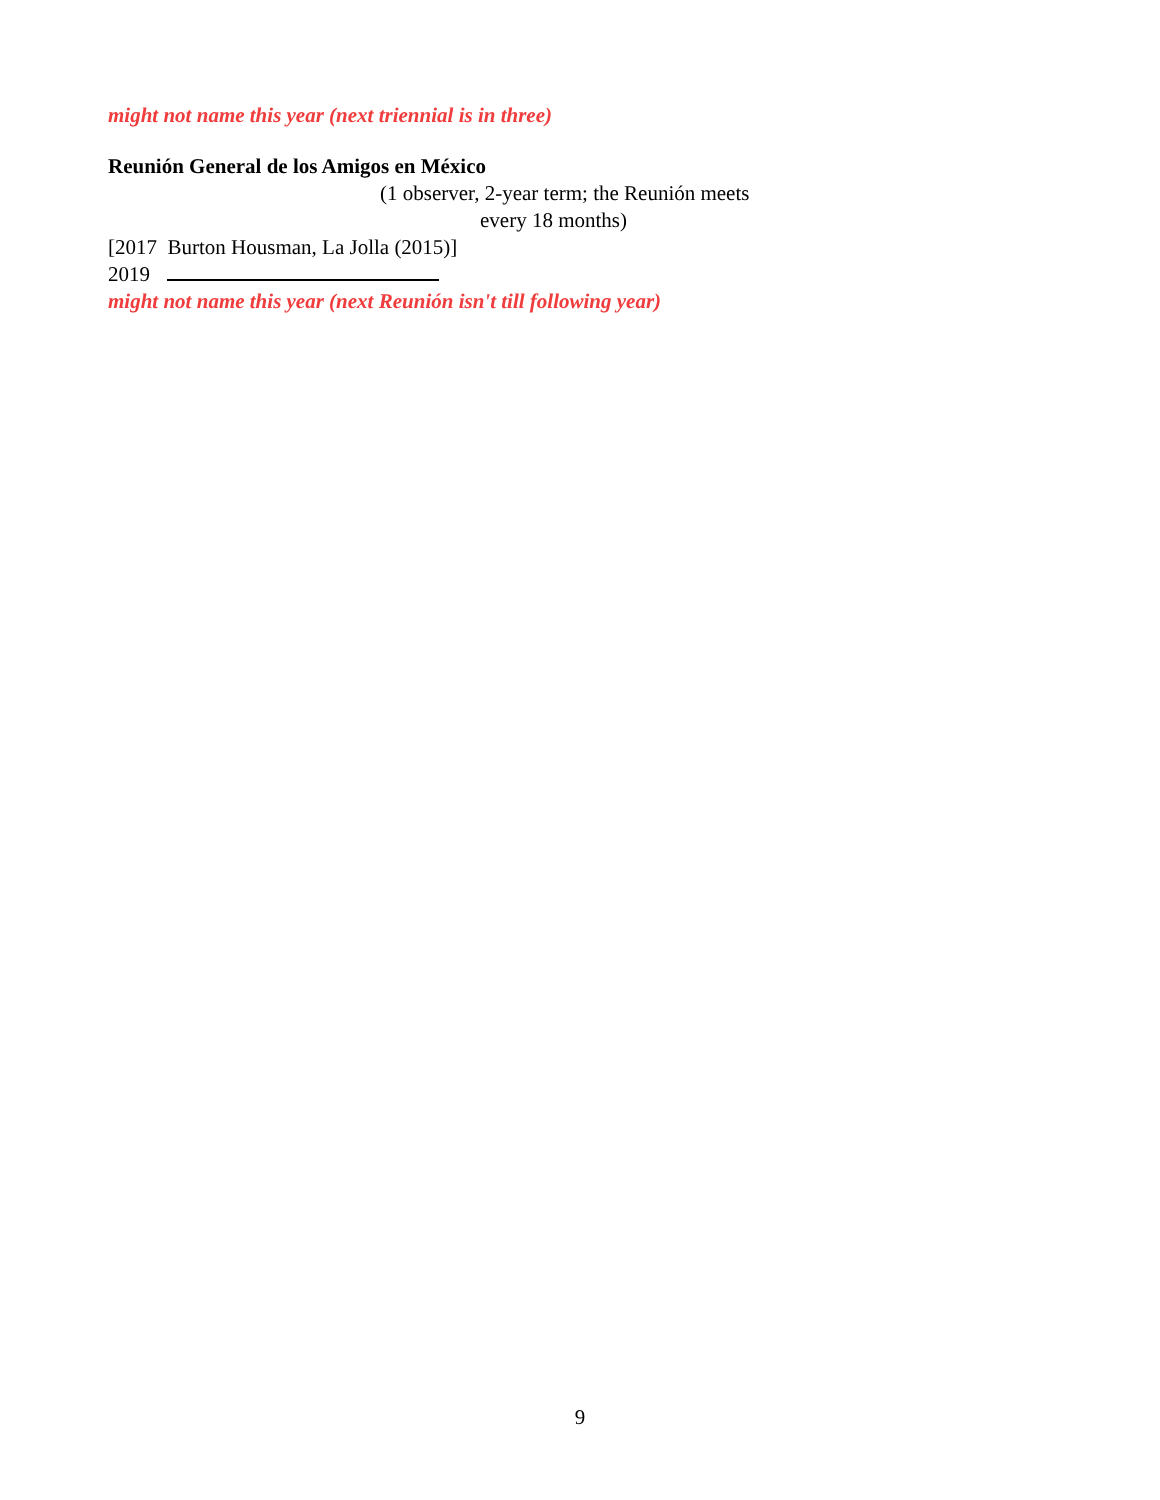might not name this year (next triennial is in three)
Reunión General de los Amigos en México
(1 observer, 2-year term; the Reunión meets
every 18 months)
[2017 Burton Housman, La Jolla (2015)]
2019
might not name this year (next Reunión isn't till following year)
9